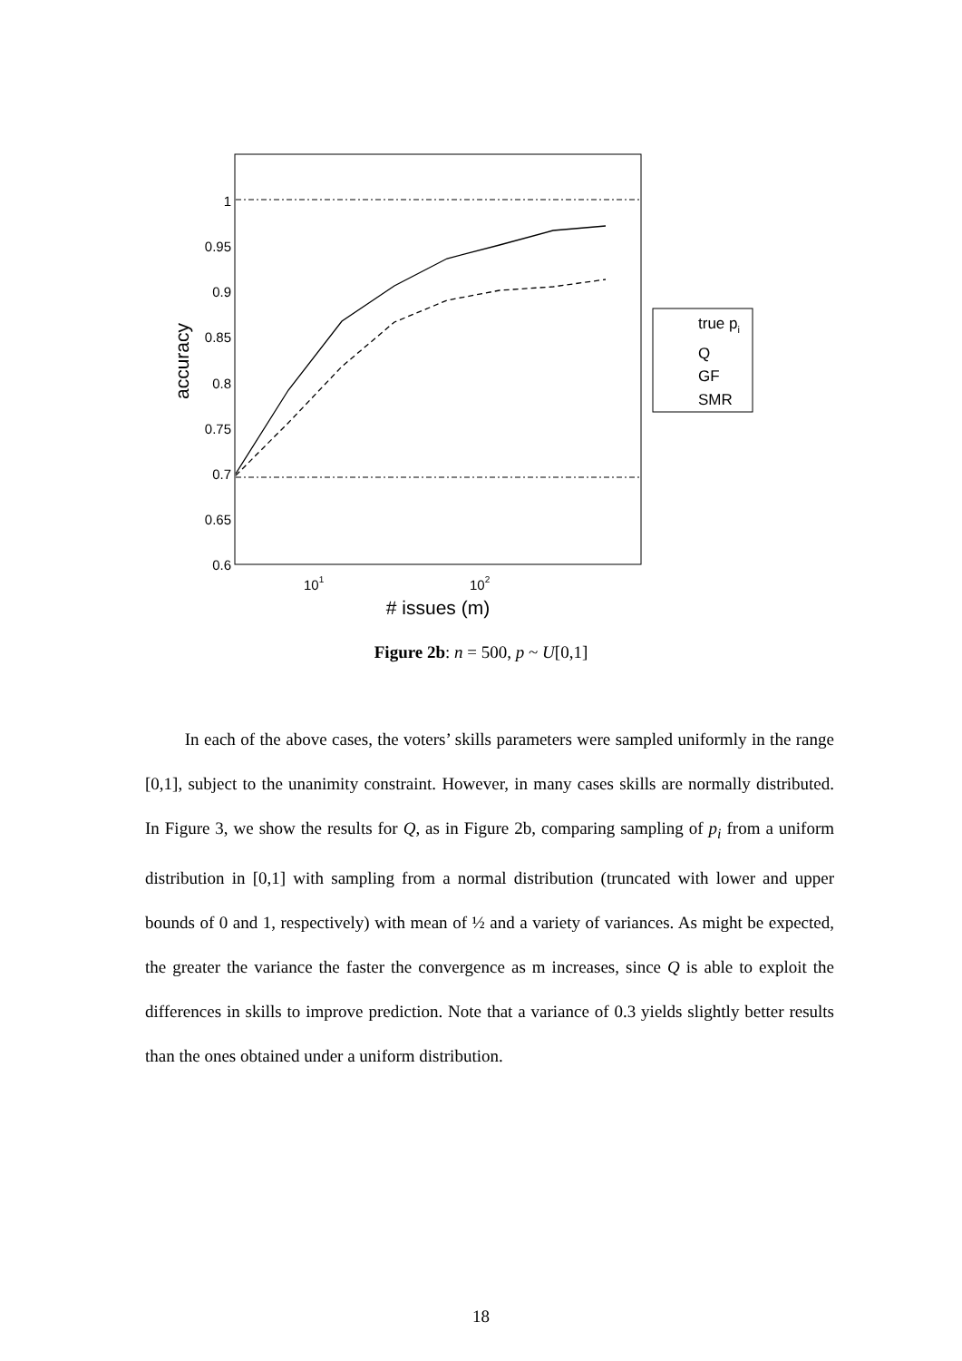1
0.95
0.9
0.85
0.8
0.75
0.7
0.65
0.6
101
102
# issues (m)
accuracy
true pi
Q
GF
SMR
Figure 2b: n = 500, p ~ U[0,1]
In each of the above cases, the voters’ skills parameters were sampled uniformly in the range [0,1], subject to the unanimity constraint. However, in many cases skills are normally distributed. In Figure 3, we show the results for Q, as in Figure 2b, comparing sampling of p<sub>i</sub> from a uniform distribution in [0,1] with sampling from a normal distribution (truncated with lower and upper bounds of 0 and 1, respectively) with mean of ½ and a variety of variances. As might be expected, the greater the variance the faster the convergence as m increases, since Q is able to exploit the differences in skills to improve prediction. Note that a variance of 0.3 yields slightly better results than the ones obtained under a uniform distribution.
18